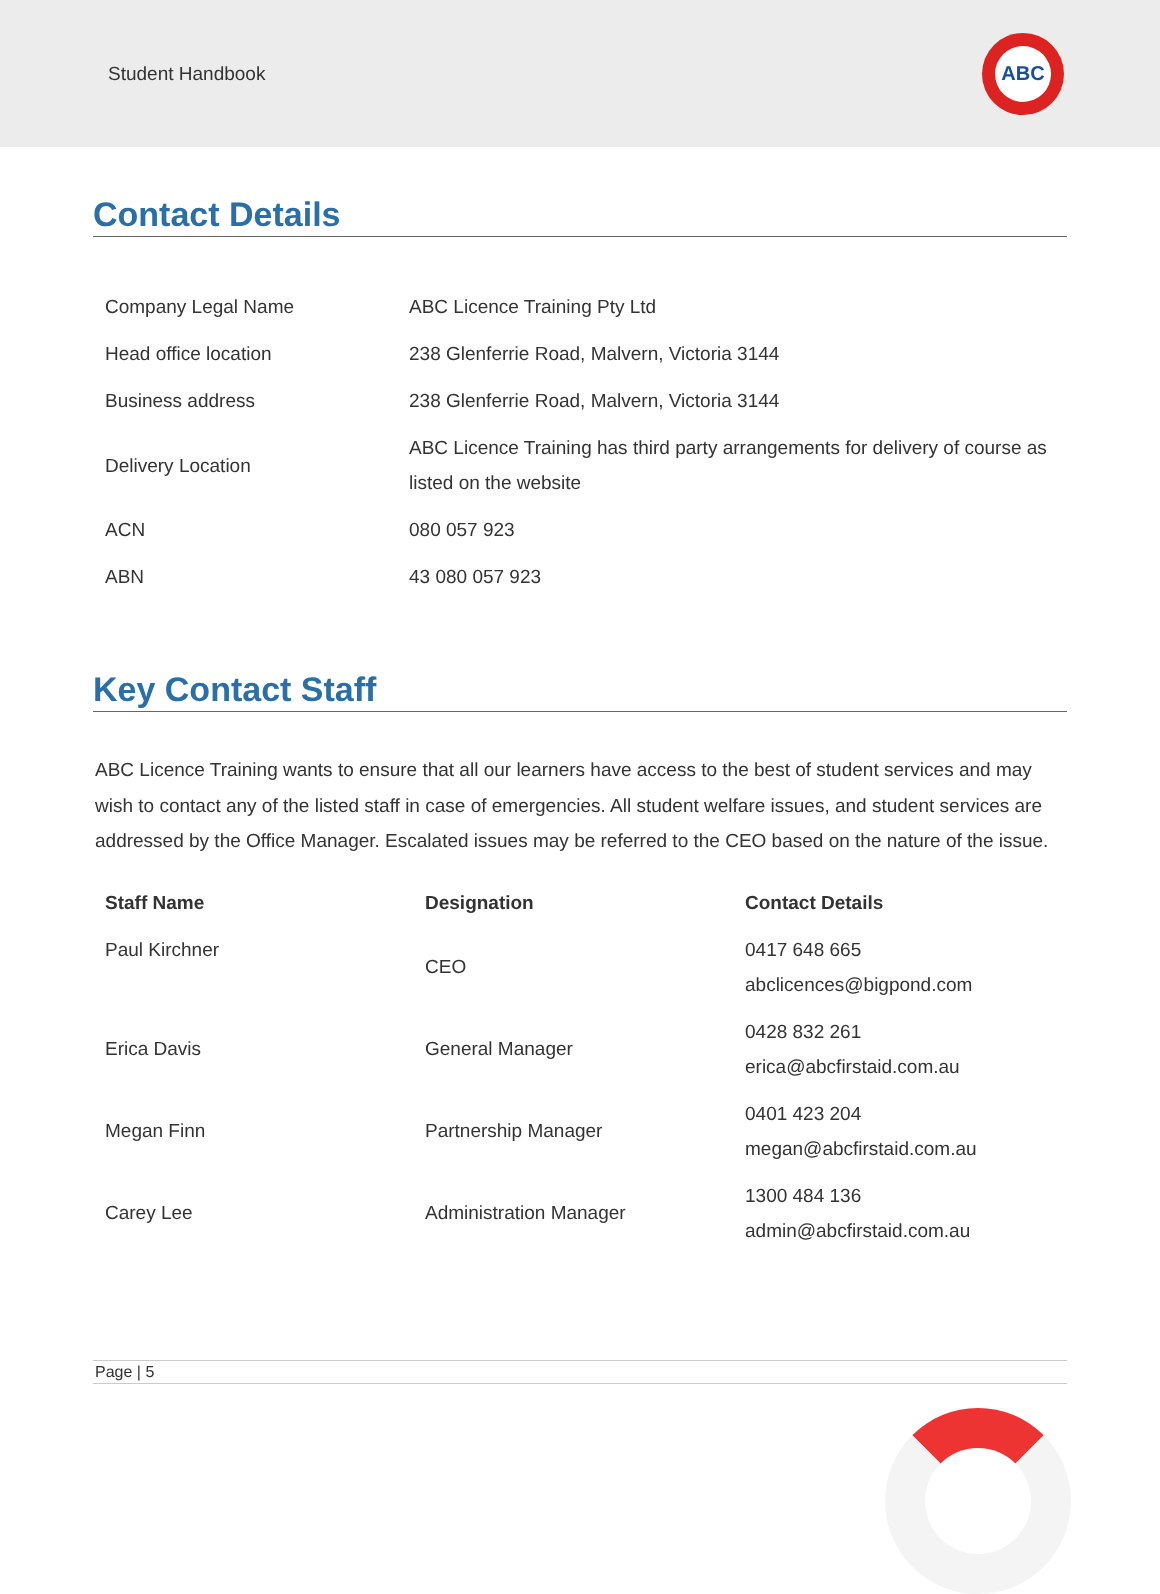Student Handbook
ABC
Contact Details
| Company Legal Name | ABC Licence Training Pty Ltd |
| Head office location | 238 Glenferrie Road, Malvern, Victoria 3144 |
| Business address | 238 Glenferrie Road, Malvern, Victoria 3144 |
| Delivery Location | ABC Licence Training has third party arrangements for delivery of course as listed on the website |
| ACN | 080 057 923 |
| ABN | 43 080 057 923 |
Key Contact Staff
ABC Licence Training wants to ensure that all our learners have access to the best of student services and may wish to contact any of the listed staff in case of emergencies. All student welfare issues, and student services are addressed by the Office Manager. Escalated issues may be referred to the CEO based on the nature of the issue.
| Staff Name | Designation | Contact Details |
| --- | --- | --- |
| Paul Kirchner | CEO | 0417 648 665 abclicences@bigpond.com |
| Erica Davis | General Manager | 0428 832 261 erica@abcfirstaid.com.au |
| Megan Finn | Partnership Manager | 0401 423 204 megan@abcfirstaid.com.au |
| Carey Lee | Administration Manager | 1300 484 136 admin@abcfirstaid.com.au |
Page | 5